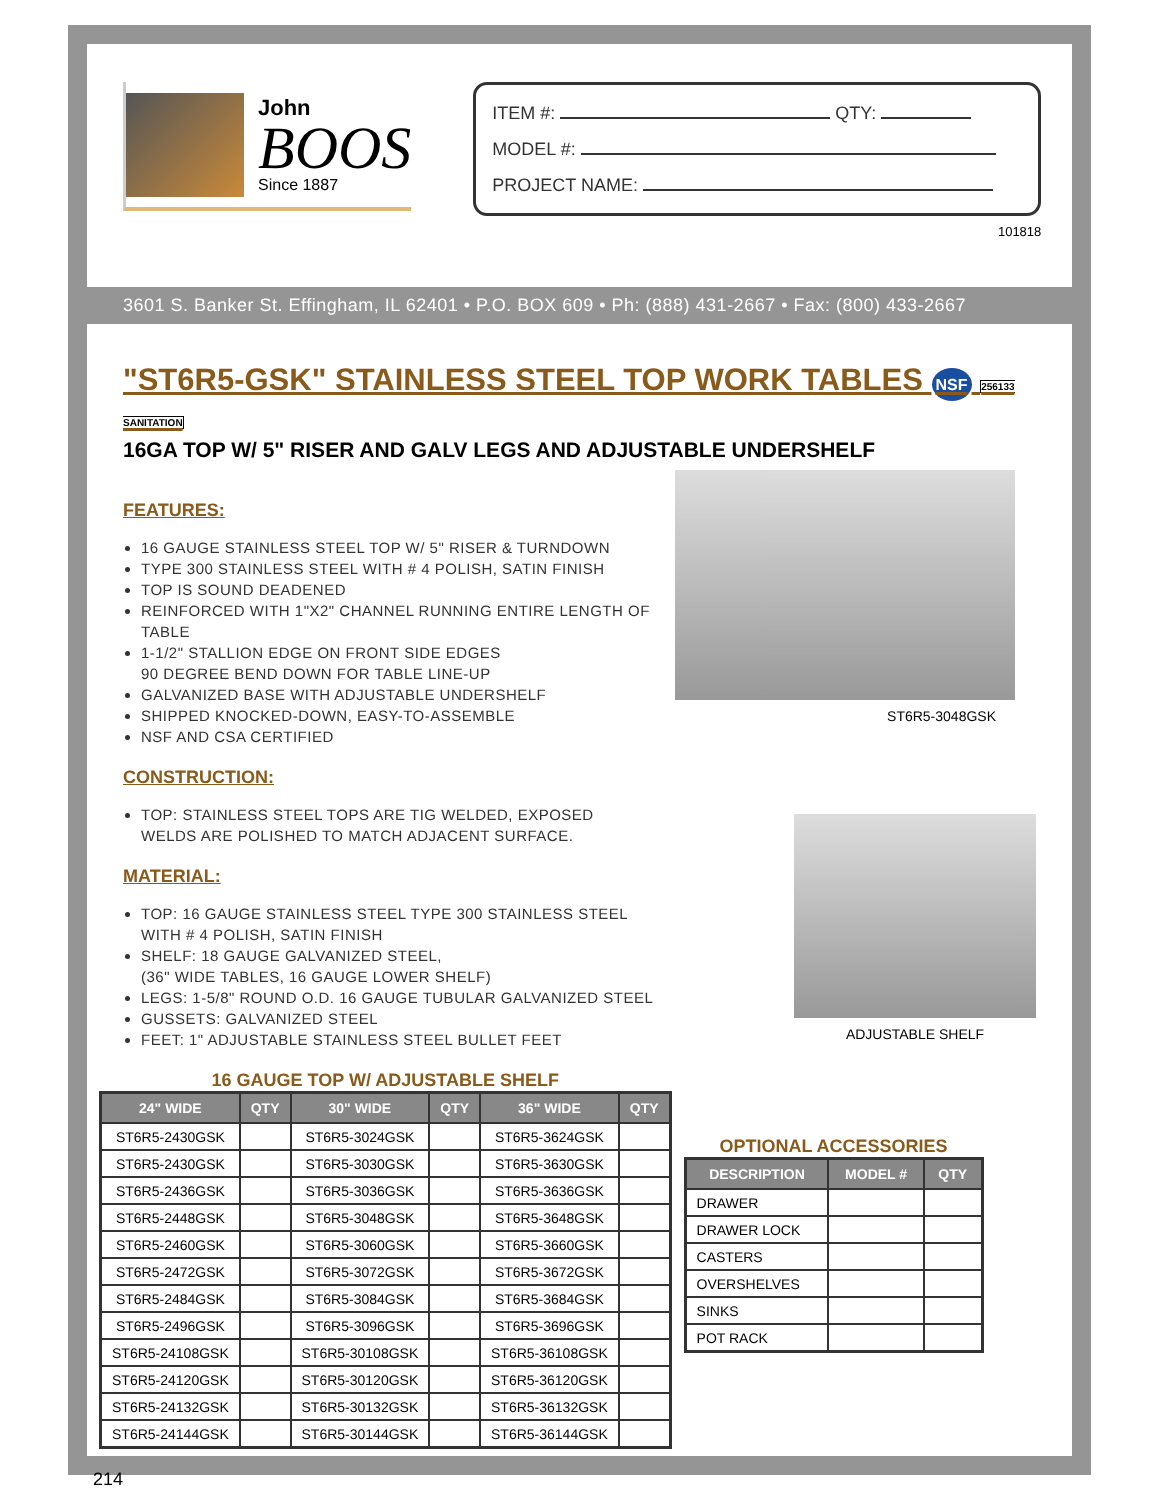John
BOOS
Since 1887
ITEM #: QTY:
MODEL #:
PROJECT NAME:
101818
3601 S. Banker St. Effingham, IL 62401 • P.O. BOX 609 • Ph: (888) 431-2667 • Fax: (800) 433-2667
"ST6R5-GSK" STAINLESS STEEL TOP WORK TABLES NSF 256133 SANITATION
16GA TOP W/ 5" RISER AND GALV LEGS AND ADJUSTABLE UNDERSHELF
FEATURES:
16 GAUGE STAINLESS STEEL TOP W/ 5" RISER & TURNDOWN
TYPE 300 STAINLESS STEEL WITH # 4 POLISH, SATIN FINISH
TOP IS SOUND DEADENED
REINFORCED WITH 1"X2" CHANNEL RUNNING ENTIRE LENGTH OF TABLE
1-1/2" STALLION EDGE ON FRONT SIDE EDGES
90 DEGREE BEND DOWN FOR TABLE LINE-UP
GALVANIZED BASE WITH ADJUSTABLE UNDERSHELF
SHIPPED KNOCKED-DOWN, EASY-TO-ASSEMBLE
NSF AND CSA CERTIFIED
CONSTRUCTION:
TOP: STAINLESS STEEL TOPS ARE TIG WELDED, EXPOSED WELDS ARE POLISHED TO MATCH ADJACENT SURFACE.
MATERIAL:
TOP: 16 GAUGE STAINLESS STEEL TYPE 300 STAINLESS STEEL WITH # 4 POLISH, SATIN FINISH
SHELF: 18 GAUGE GALVANIZED STEEL,
(36" WIDE TABLES, 16 GAUGE LOWER SHELF)
LEGS: 1-5/8" ROUND O.D. 16 GAUGE TUBULAR GALVANIZED STEEL
GUSSETS: GALVANIZED STEEL
FEET: 1" ADJUSTABLE STAINLESS STEEL BULLET FEET
ST6R5-3048GSK
ADJUSTABLE SHELF
16 GAUGE TOP W/ ADJUSTABLE SHELF
| 24" WIDE | QTY | 30" WIDE | QTY | 36" WIDE | QTY |
| --- | --- | --- | --- | --- | --- |
| ST6R5-2430GSK | | ST6R5-3024GSK | | ST6R5-3624GSK | |
| ST6R5-2430GSK | | ST6R5-3030GSK | | ST6R5-3630GSK | |
| ST6R5-2436GSK | | ST6R5-3036GSK | | ST6R5-3636GSK | |
| ST6R5-2448GSK | | ST6R5-3048GSK | | ST6R5-3648GSK | |
| ST6R5-2460GSK | | ST6R5-3060GSK | | ST6R5-3660GSK | |
| ST6R5-2472GSK | | ST6R5-3072GSK | | ST6R5-3672GSK | |
| ST6R5-2484GSK | | ST6R5-3084GSK | | ST6R5-3684GSK | |
| ST6R5-2496GSK | | ST6R5-3096GSK | | ST6R5-3696GSK | |
| ST6R5-24108GSK | | ST6R5-30108GSK | | ST6R5-36108GSK | |
| ST6R5-24120GSK | | ST6R5-30120GSK | | ST6R5-36120GSK | |
| ST6R5-24132GSK | | ST6R5-30132GSK | | ST6R5-36132GSK | |
| ST6R5-24144GSK | | ST6R5-30144GSK | | ST6R5-36144GSK | |
OPTIONAL ACCESSORIES
| DESCRIPTION | MODEL # | QTY |
| --- | --- | --- |
| DRAWER | | |
| DRAWER LOCK | | |
| CASTERS | | |
| OVERSHELVES | | |
| SINKS | | |
| POT RACK | | |
214